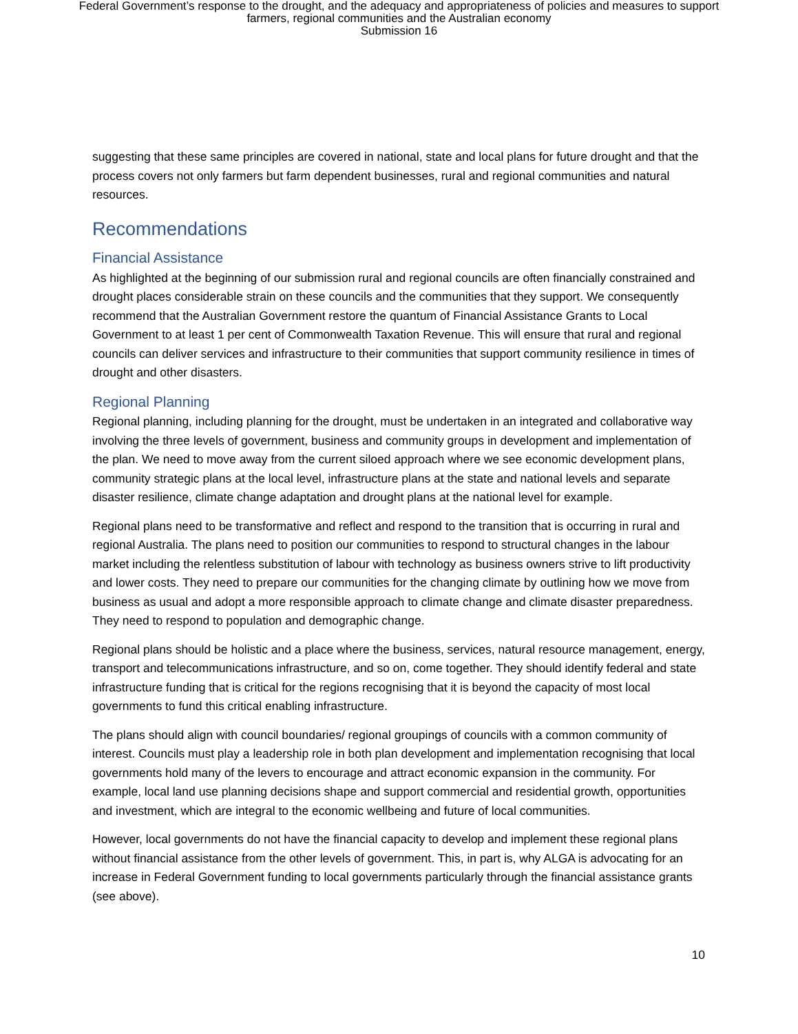Federal Government’s response to the drought, and the adequacy and appropriateness of policies and measures to support
farmers, regional communities and the Australian economy
Submission 16
suggesting that these same principles are covered in national, state and local plans for future drought and that the process covers not only farmers but farm dependent businesses, rural and regional communities and natural resources.
Recommendations
Financial Assistance
As highlighted at the beginning of our submission rural and regional councils are often financially constrained and drought places considerable strain on these councils and the communities that they support. We consequently recommend that the Australian Government restore the quantum of Financial Assistance Grants to Local Government to at least 1 per cent of Commonwealth Taxation Revenue. This will ensure that rural and regional councils can deliver services and infrastructure to their communities that support community resilience in times of drought and other disasters.
Regional Planning
Regional planning, including planning for the drought, must be undertaken in an integrated and collaborative way involving the three levels of government, business and community groups in development and implementation of the plan. We need to move away from the current siloed approach where we see economic development plans, community strategic plans at the local level, infrastructure plans at the state and national levels and separate disaster resilience, climate change adaptation and drought plans at the national level for example.
Regional plans need to be transformative and reflect and respond to the transition that is occurring in rural and regional Australia. The plans need to position our communities to respond to structural changes in the labour market including the relentless substitution of labour with technology as business owners strive to lift productivity and lower costs. They need to prepare our communities for the changing climate by outlining how we move from business as usual and adopt a more responsible approach to climate change and climate disaster preparedness. They need to respond to population and demographic change.
Regional plans should be holistic and a place where the business, services, natural resource management, energy, transport and telecommunications infrastructure, and so on, come together. They should identify federal and state infrastructure funding that is critical for the regions recognising that it is beyond the capacity of most local governments to fund this critical enabling infrastructure.
The plans should align with council boundaries/ regional groupings of councils with a common community of interest. Councils must play a leadership role in both plan development and implementation recognising that local governments hold many of the levers to encourage and attract economic expansion in the community. For example, local land use planning decisions shape and support commercial and residential growth, opportunities and investment, which are integral to the economic wellbeing and future of local communities.
However, local governments do not have the financial capacity to develop and implement these regional plans without financial assistance from the other levels of government. This, in part is, why ALGA is advocating for an increase in Federal Government funding to local governments particularly through the financial assistance grants (see above).
10